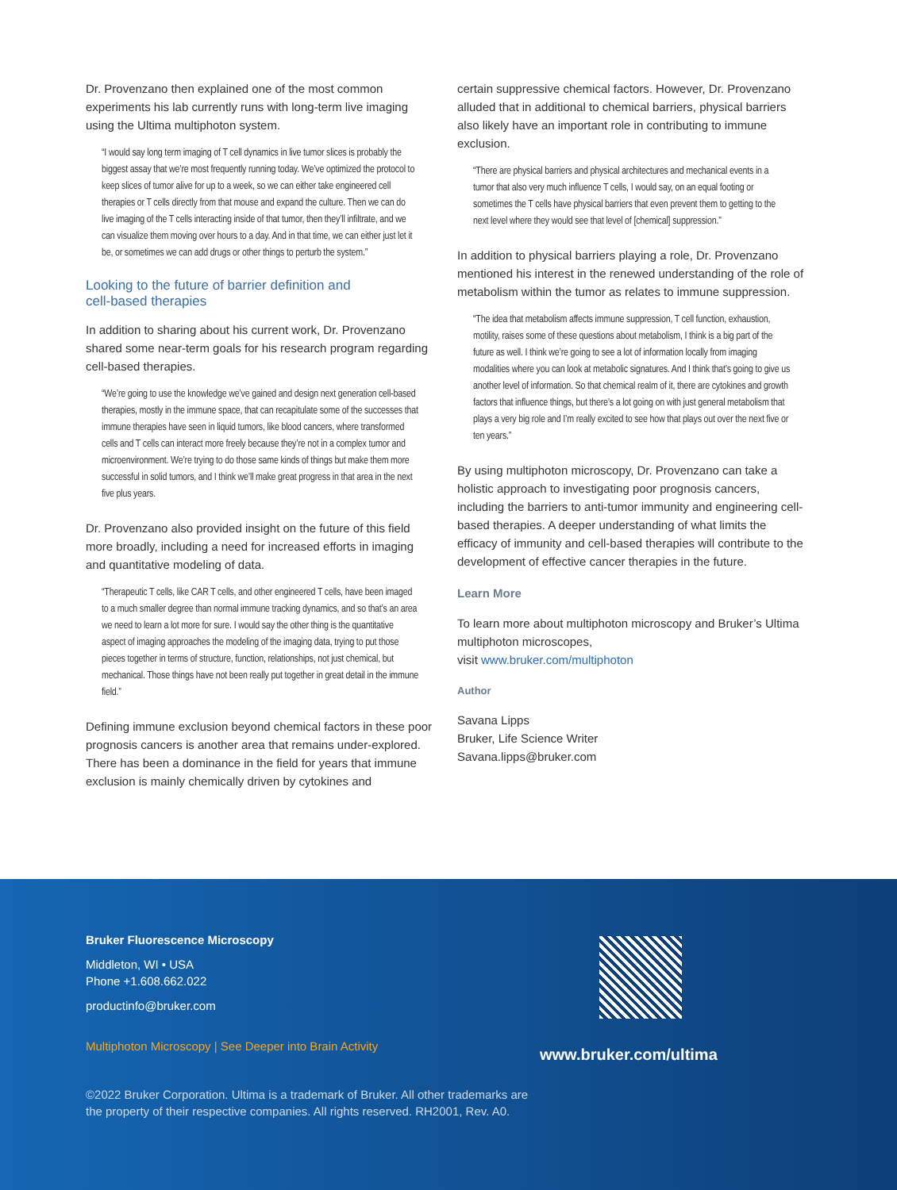Dr. Provenzano then explained one of the most common experiments his lab currently runs with long-term live imaging using the Ultima multiphoton system.
“I would say long term imaging of T cell dynamics in live tumor slices is probably the biggest assay that we’re most frequently running today. We’ve optimized the protocol to keep slices of tumor alive for up to a week, so we can either take engineered cell therapies or T cells directly from that mouse and expand the culture. Then we can do live imaging of the T cells interacting inside of that tumor, then they’ll infiltrate, and we can visualize them moving over hours to a day. And in that time, we can either just let it be, or sometimes we can add drugs or other things to perturb the system.”
Looking to the future of barrier definition and
cell-based therapies
In addition to sharing about his current work, Dr. Provenzano shared some near-term goals for his research program regarding cell-based therapies.
“We’re going to use the knowledge we’ve gained and design next generation cell-based therapies, mostly in the immune space, that can recapitulate some of the successes that immune therapies have seen in liquid tumors, like blood cancers, where transformed cells and T cells can interact more freely because they’re not in a complex tumor and microenvironment. We’re trying to do those same kinds of things but make them more successful in solid tumors, and I think we’ll make great progress in that area in the next five plus years.
Dr. Provenzano also provided insight on the future of this field more broadly, including a need for increased efforts in imaging and quantitative modeling of data.
“Therapeutic T cells, like CAR T cells, and other engineered T cells, have been imaged to a much smaller degree than normal immune tracking dynamics, and so that’s an area we need to learn a lot more for sure. I would say the other thing is the quantitative aspect of imaging approaches the modeling of the imaging data, trying to put those pieces together in terms of structure, function, relationships, not just chemical, but mechanical. Those things have not been really put together in great detail in the immune field.”
Defining immune exclusion beyond chemical factors in these poor prognosis cancers is another area that remains under-explored. There has been a dominance in the field for years that immune exclusion is mainly chemically driven by cytokines and
certain suppressive chemical factors. However, Dr. Provenzano alluded that in additional to chemical barriers, physical barriers also likely have an important role in contributing to immune exclusion.
“There are physical barriers and physical architectures and mechanical events in a tumor that also very much influence T cells, I would say, on an equal footing or sometimes the T cells have physical barriers that even prevent them to getting to the next level where they would see that level of [chemical] suppression.”
In addition to physical barriers playing a role, Dr. Provenzano mentioned his interest in the renewed understanding of the role of metabolism within the tumor as relates to immune suppression.
“The idea that metabolism affects immune suppression, T cell function, exhaustion, motility, raises some of these questions about metabolism, I think is a big part of the future as well. I think we’re going to see a lot of information locally from imaging modalities where you can look at metabolic signatures. And I think that’s going to give us another level of information. So that chemical realm of it, there are cytokines and growth factors that influence things, but there’s a lot going on with just general metabolism that plays a very big role and I’m really excited to see how that plays out over the next five or ten years.”
By using multiphoton microscopy, Dr. Provenzano can take a holistic approach to investigating poor prognosis cancers, including the barriers to anti-tumor immunity and engineering cell-based therapies. A deeper understanding of what limits the efficacy of immunity and cell-based therapies will contribute to the development of effective cancer therapies in the future.
Learn More
To learn more about multiphoton microscopy and Bruker’s Ultima multiphoton microscopes,
visit www.bruker.com/multiphoton
Author
Savana Lipps
Bruker, Life Science Writer
Savana.lipps@bruker.com
Bruker Fluorescence Microscopy
Middleton, WI • USA
Phone +1.608.662.022
productinfo@bruker.com
Multiphoton Microscopy | See Deeper into Brain Activity
©2022 Bruker Corporation. Ultima is a trademark of Bruker. All other trademarks are
the property of their respective companies. All rights reserved. RH2001, Rev. A0.
www.bruker.com/ultima